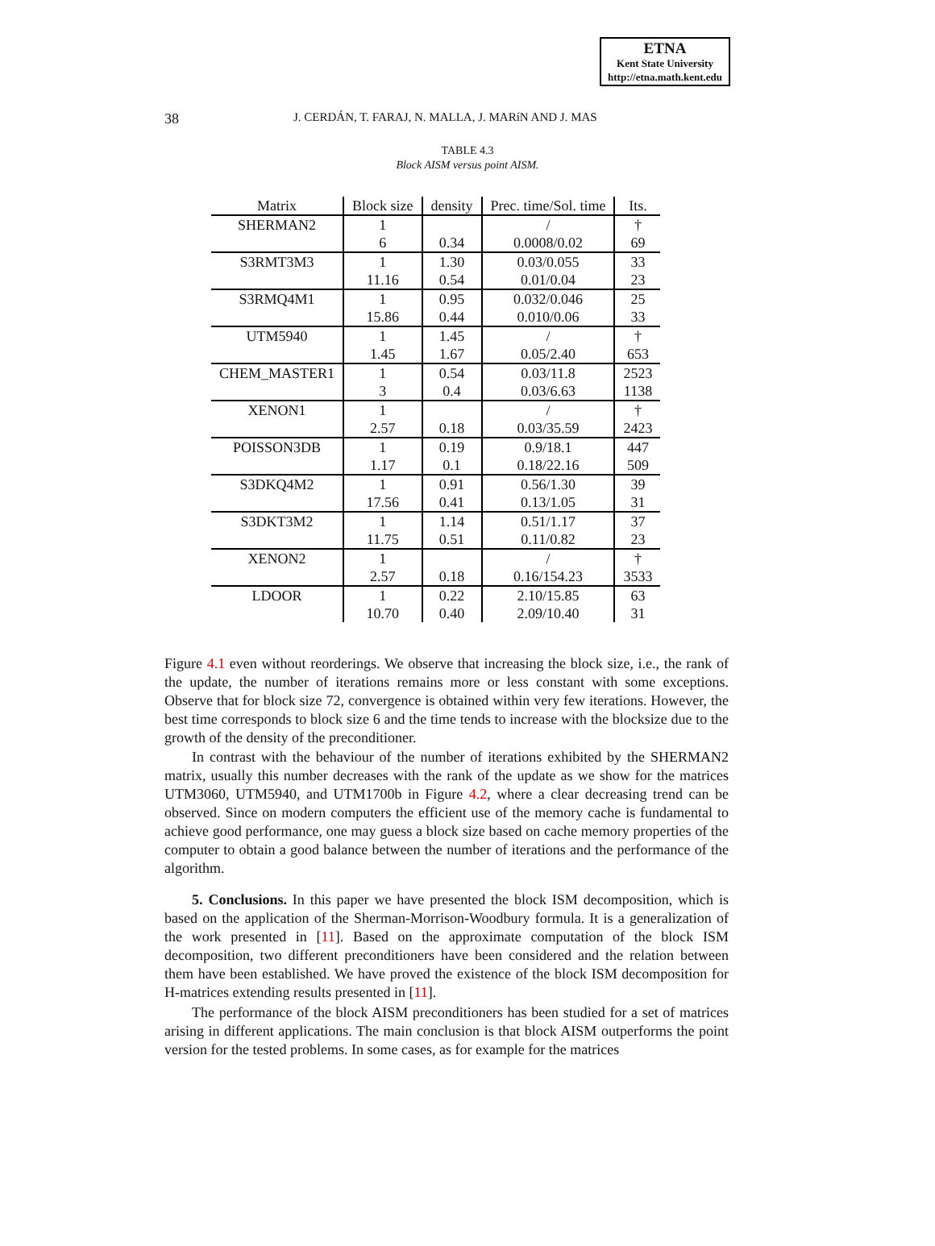ETNA
Kent State University
http://etna.math.kent.edu
38 J. CERDÁN, T. FARAJ, N. MALLA, J. MARíN AND J. MAS
TABLE 4.3
Block AISM versus point AISM.
| Matrix | Block size | density | Prec. time/Sol. time | Its. |
| --- | --- | --- | --- | --- |
| SHERMAN2 | 1 | | / | † |
| | 6 | 0.34 | 0.0008/0.02 | 69 |
| S3RMT3M3 | 1 | 1.30 | 0.03/0.055 | 33 |
| | 11.16 | 0.54 | 0.01/0.04 | 23 |
| S3RMQ4M1 | 1 | 0.95 | 0.032/0.046 | 25 |
| | 15.86 | 0.44 | 0.010/0.06 | 33 |
| UTM5940 | 1 | 1.45 | / | † |
| | 1.45 | 1.67 | 0.05/2.40 | 653 |
| CHEM_MASTER1 | 1 | 0.54 | 0.03/11.8 | 2523 |
| | 3 | 0.4 | 0.03/6.63 | 1138 |
| XENON1 | 1 | | / | † |
| | 2.57 | 0.18 | 0.03/35.59 | 2423 |
| POISSON3DB | 1 | 0.19 | 0.9/18.1 | 447 |
| | 1.17 | 0.1 | 0.18/22.16 | 509 |
| S3DKQ4M2 | 1 | 0.91 | 0.56/1.30 | 39 |
| | 17.56 | 0.41 | 0.13/1.05 | 31 |
| S3DKT3M2 | 1 | 1.14 | 0.51/1.17 | 37 |
| | 11.75 | 0.51 | 0.11/0.82 | 23 |
| XENON2 | 1 | | / | † |
| | 2.57 | 0.18 | 0.16/154.23 | 3533 |
| LDOOR | 1 | 0.22 | 2.10/15.85 | 63 |
| | 10.70 | 0.40 | 2.09/10.40 | 31 |
Figure 4.1 even without reorderings. We observe that increasing the block size, i.e., the rank of the update, the number of iterations remains more or less constant with some exceptions. Observe that for block size 72, convergence is obtained within very few iterations. However, the best time corresponds to block size 6 and the time tends to increase with the blocksize due to the growth of the density of the preconditioner.
In contrast with the behaviour of the number of iterations exhibited by the SHERMAN2 matrix, usually this number decreases with the rank of the update as we show for the matrices UTM3060, UTM5940, and UTM1700b in Figure 4.2, where a clear decreasing trend can be observed. Since on modern computers the efficient use of the memory cache is fundamental to achieve good performance, one may guess a block size based on cache memory properties of the computer to obtain a good balance between the number of iterations and the performance of the algorithm.
5. Conclusions. In this paper we have presented the block ISM decomposition, which is based on the application of the Sherman-Morrison-Woodbury formula. It is a generalization of the work presented in [11]. Based on the approximate computation of the block ISM decomposition, two different preconditioners have been considered and the relation between them have been established. We have proved the existence of the block ISM decomposition for H-matrices extending results presented in [11].
The performance of the block AISM preconditioners has been studied for a set of matrices arising in different applications. The main conclusion is that block AISM outperforms the point version for the tested problems. In some cases, as for example for the matrices